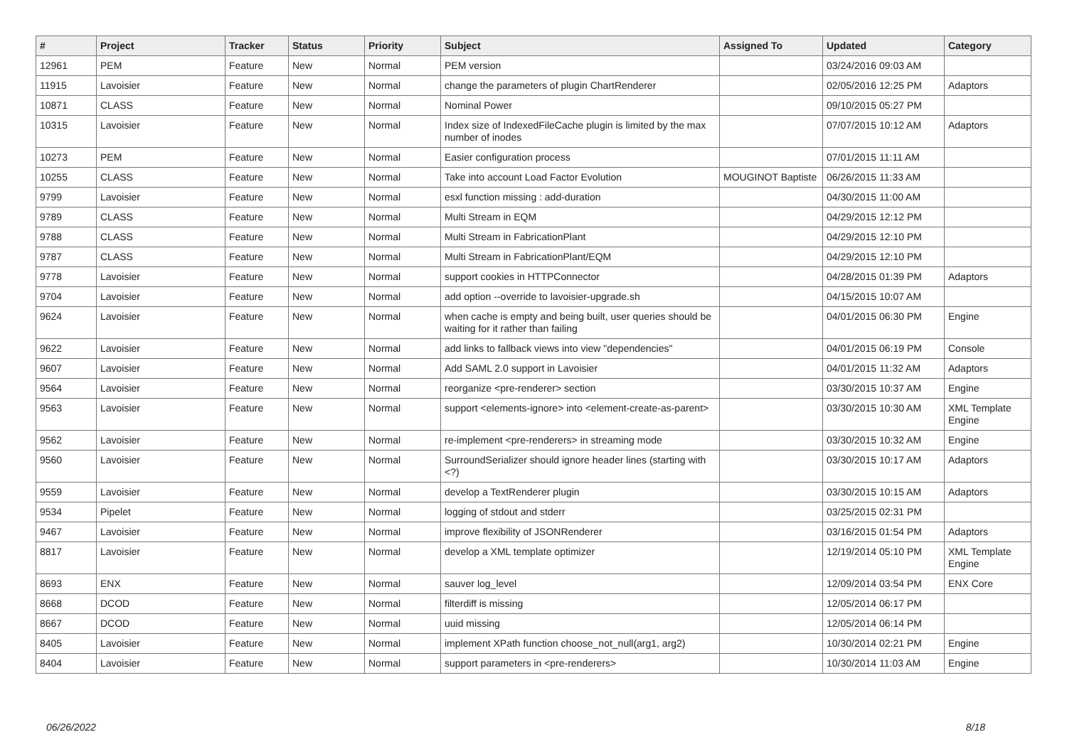| # | Project | Tracker | Status | Priority | Subject | Assigned To | Updated | Category |
| --- | --- | --- | --- | --- | --- | --- | --- | --- |
| 12961 | PEM | Feature | New | Normal | PEM version | | 03/24/2016 09:03 AM | |
| 11915 | Lavoisier | Feature | New | Normal | change the parameters of plugin ChartRenderer | | 02/05/2016 12:25 PM | Adaptors |
| 10871 | CLASS | Feature | New | Normal | Nominal Power | | 09/10/2015 05:27 PM | |
| 10315 | Lavoisier | Feature | New | Normal | Index size of IndexedFileCache plugin is limited by the max number of inodes | | 07/07/2015 10:12 AM | Adaptors |
| 10273 | PEM | Feature | New | Normal | Easier configuration process | | 07/01/2015 11:11 AM | |
| 10255 | CLASS | Feature | New | Normal | Take into account Load Factor Evolution | MOUGINOT Baptiste | 06/26/2015 11:33 AM | |
| 9799 | Lavoisier | Feature | New | Normal | esxl function missing : add-duration | | 04/30/2015 11:00 AM | |
| 9789 | CLASS | Feature | New | Normal | Multi Stream in EQM | | 04/29/2015 12:12 PM | |
| 9788 | CLASS | Feature | New | Normal | Multi Stream in FabricationPlant | | 04/29/2015 12:10 PM | |
| 9787 | CLASS | Feature | New | Normal | Multi Stream in FabricationPlant/EQM | | 04/29/2015 12:10 PM | |
| 9778 | Lavoisier | Feature | New | Normal | support cookies in HTTPConnector | | 04/28/2015 01:39 PM | Adaptors |
| 9704 | Lavoisier | Feature | New | Normal | add option --override to lavoisier-upgrade.sh | | 04/15/2015 10:07 AM | |
| 9624 | Lavoisier | Feature | New | Normal | when cache is empty and being built, user queries should be waiting for it rather than failing | | 04/01/2015 06:30 PM | Engine |
| 9622 | Lavoisier | Feature | New | Normal | add links to fallback views into view "dependencies" | | 04/01/2015 06:19 PM | Console |
| 9607 | Lavoisier | Feature | New | Normal | Add SAML 2.0 support in Lavoisier | | 04/01/2015 11:32 AM | Adaptors |
| 9564 | Lavoisier | Feature | New | Normal | reorganize <pre-renderer> section | | 03/30/2015 10:37 AM | Engine |
| 9563 | Lavoisier | Feature | New | Normal | support <elements-ignore> into <element-create-as-parent> | | 03/30/2015 10:30 AM | XML Template Engine |
| 9562 | Lavoisier | Feature | New | Normal | re-implement <pre-renderers> in streaming mode | | 03/30/2015 10:32 AM | Engine |
| 9560 | Lavoisier | Feature | New | Normal | SurroundSerializer should ignore header lines (starting with <?) | | 03/30/2015 10:17 AM | Adaptors |
| 9559 | Lavoisier | Feature | New | Normal | develop a TextRenderer plugin | | 03/30/2015 10:15 AM | Adaptors |
| 9534 | Pipelet | Feature | New | Normal | logging of stdout and stderr | | 03/25/2015 02:31 PM | |
| 9467 | Lavoisier | Feature | New | Normal | improve flexibility of JSONRenderer | | 03/16/2015 01:54 PM | Adaptors |
| 8817 | Lavoisier | Feature | New | Normal | develop a XML template optimizer | | 12/19/2014 05:10 PM | XML Template Engine |
| 8693 | ENX | Feature | New | Normal | sauver log_level | | 12/09/2014 03:54 PM | ENX Core |
| 8668 | DCOD | Feature | New | Normal | filterdiff is missing | | 12/05/2014 06:17 PM | |
| 8667 | DCOD | Feature | New | Normal | uuid missing | | 12/05/2014 06:14 PM | |
| 8405 | Lavoisier | Feature | New | Normal | implement XPath function choose_not_null(arg1, arg2) | | 10/30/2014 02:21 PM | Engine |
| 8404 | Lavoisier | Feature | New | Normal | support parameters in <pre-renderers> | | 10/30/2014 11:03 AM | Engine |
06/26/2022 8/18